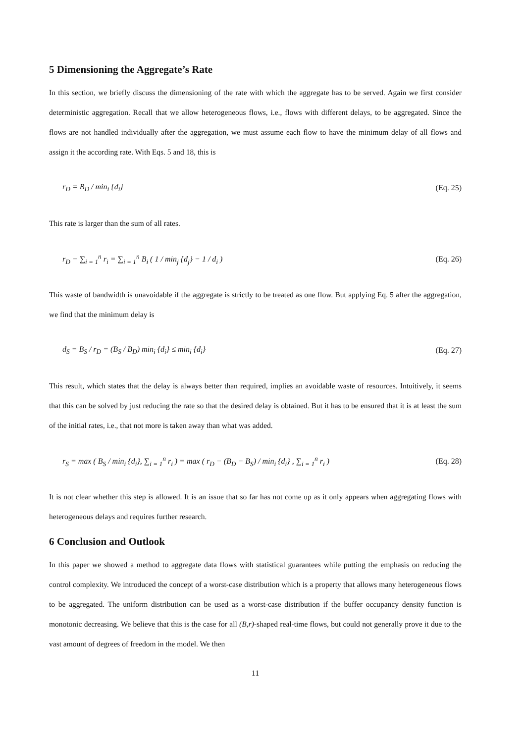5 Dimensioning the Aggregate’s Rate
In this section, we briefly discuss the dimensioning of the rate with which the aggregate has to be served. Again we first consider deterministic aggregation. Recall that we allow heterogeneous flows, i.e., flows with different delays, to be aggregated. Since the flows are not handled individually after the aggregation, we must assume each flow to have the minimum delay of all flows and assign it the according rate. With Eqs. 5 and 18, this is
r<sub>D</sub> = B<sub>D</sub> / min<sub>i</sub> {d<sub>i</sub>} (Eq. 25)
This rate is larger than the sum of all rates.
r<sub>D</sub> − ∑<sub>i = 1</sub><sup>n</sup> r<sub>i</sub> = ∑<sub>i = 1</sub><sup>n</sup> B<sub>i</sub> ( 1 / min<sub>j</sub> {d<sub>j</sub>} − 1 / d<sub>i</sub> ) (Eq. 26)
This waste of bandwidth is unavoidable if the aggregate is strictly to be treated as one flow. But applying Eq. 5 after the aggregation, we find that the minimum delay is
d<sub>S</sub> = B<sub>S</sub> / r<sub>D</sub> = (B<sub>S</sub> / B<sub>D</sub>) min<sub>i</sub> {d<sub>i</sub>} ≤ min<sub>i</sub> {d<sub>i</sub>} (Eq. 27)
This result, which states that the delay is always better than required, implies an avoidable waste of resources. Intuitively, it seems that this can be solved by just reducing the rate so that the desired delay is obtained. But it has to be ensured that it is at least the sum of the initial rates, i.e., that not more is taken away than what was added.
r<sub>S</sub> = max ( B<sub>S</sub> / min<sub>i</sub> {d<sub>i</sub>}, ∑<sub>i = 1</sub><sup>n</sup> r<sub>i</sub> ) = max ( r<sub>D</sub> − (B<sub>D</sub> − B<sub>S</sub>) / min<sub>i</sub> {d<sub>i</sub>} , ∑<sub>i = 1</sub><sup>n</sup> r<sub>i</sub> ) (Eq. 28)
It is not clear whether this step is allowed. It is an issue that so far has not come up as it only appears when aggregating flows with heterogeneous delays and requires further research.
6 Conclusion and Outlook
In this paper we showed a method to aggregate data flows with statistical guarantees while putting the emphasis on reducing the control complexity. We introduced the concept of a worst-case distribution which is a property that allows many heterogeneous flows to be aggregated. The uniform distribution can be used as a worst-case distribution if the buffer occupancy density function is monotonic decreasing. We believe that this is the case for all (B,r)-shaped real-time flows, but could not generally prove it due to the vast amount of degrees of freedom in the model. We then
11